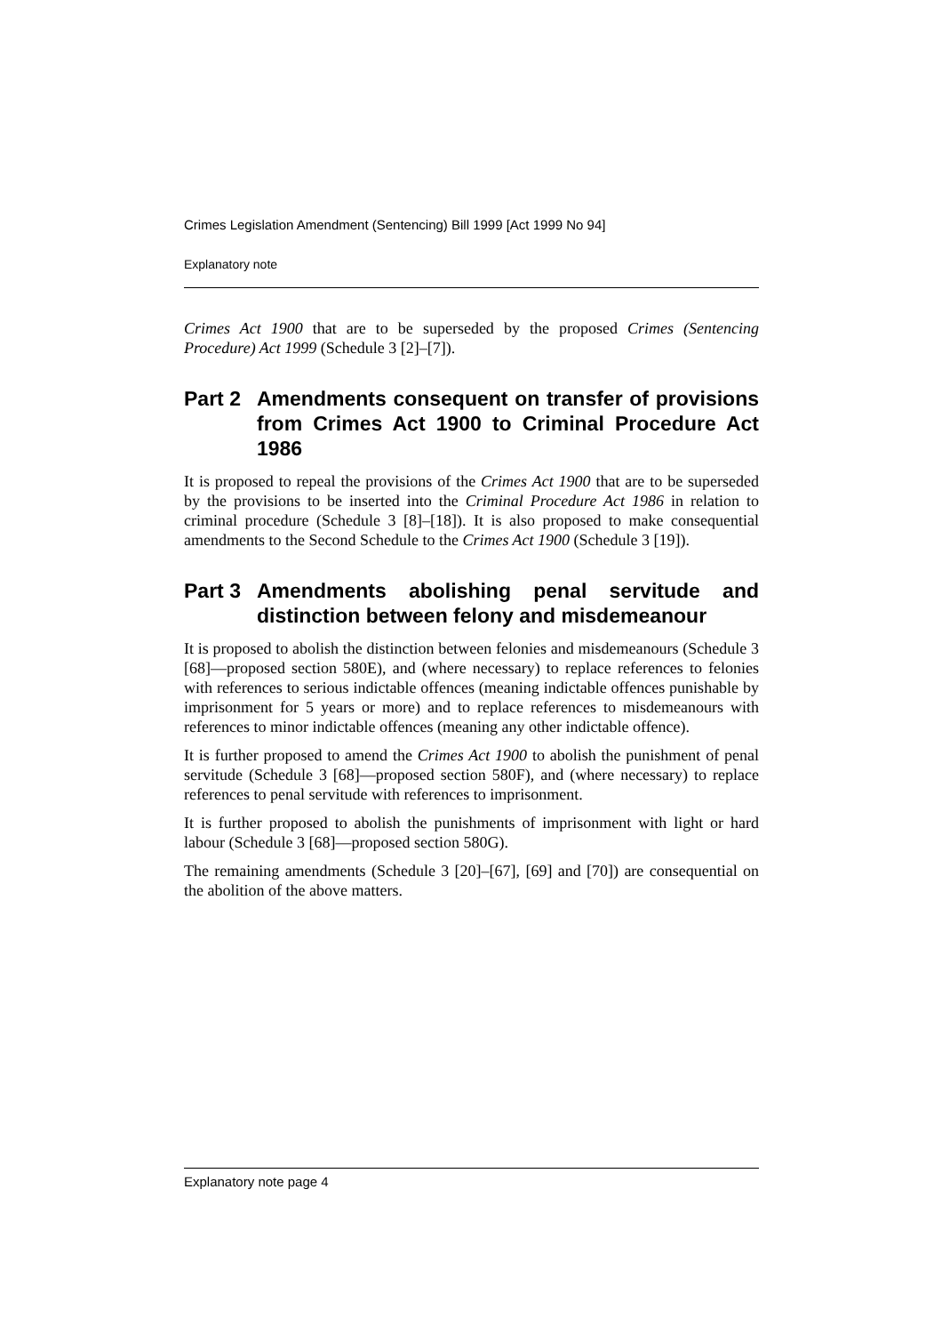Crimes Legislation Amendment (Sentencing) Bill 1999 [Act 1999 No 94]
Explanatory note
Crimes Act 1900 that are to be superseded by the proposed Crimes (Sentencing Procedure) Act 1999 (Schedule 3 [2]–[7]).
Part 2 Amendments consequent on transfer of provisions from Crimes Act 1900 to Criminal Procedure Act 1986
It is proposed to repeal the provisions of the Crimes Act 1900 that are to be superseded by the provisions to be inserted into the Criminal Procedure Act 1986 in relation to criminal procedure (Schedule 3 [8]–[18]). It is also proposed to make consequential amendments to the Second Schedule to the Crimes Act 1900 (Schedule 3 [19]).
Part 3 Amendments abolishing penal servitude and distinction between felony and misdemeanour
It is proposed to abolish the distinction between felonies and misdemeanours (Schedule 3 [68]—proposed section 580E), and (where necessary) to replace references to felonies with references to serious indictable offences (meaning indictable offences punishable by imprisonment for 5 years or more) and to replace references to misdemeanours with references to minor indictable offences (meaning any other indictable offence).
It is further proposed to amend the Crimes Act 1900 to abolish the punishment of penal servitude (Schedule 3 [68]—proposed section 580F), and (where necessary) to replace references to penal servitude with references to imprisonment.
It is further proposed to abolish the punishments of imprisonment with light or hard labour (Schedule 3 [68]—proposed section 580G).
The remaining amendments (Schedule 3 [20]–[67], [69] and [70]) are consequential on the abolition of the above matters.
Explanatory note page 4